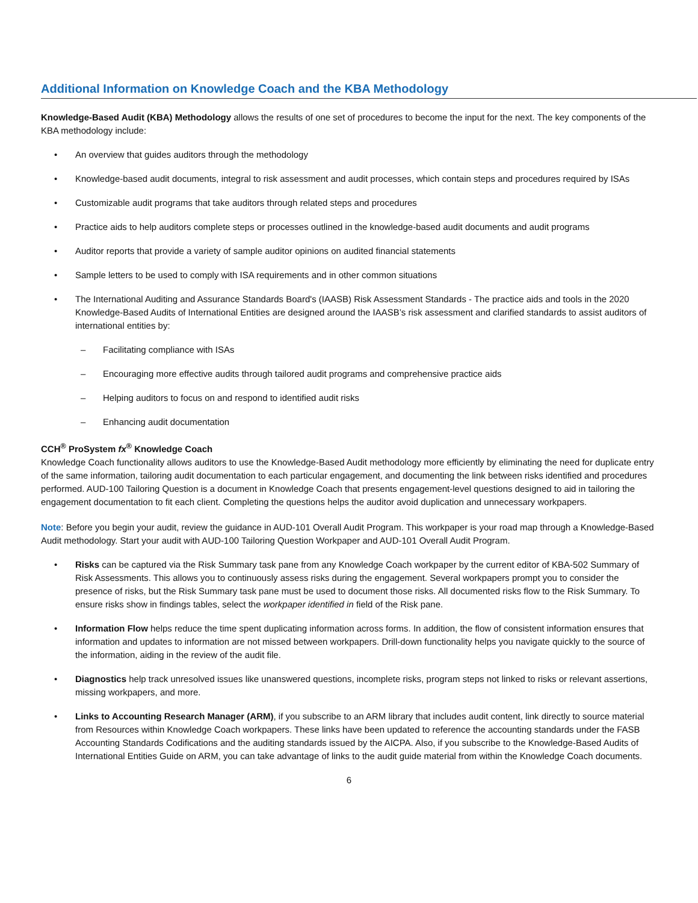Additional Information on Knowledge Coach and the KBA Methodology
Knowledge-Based Audit (KBA) Methodology allows the results of one set of procedures to become the input for the next. The key components of the KBA methodology include:
• An overview that guides auditors through the methodology
• Knowledge-based audit documents, integral to risk assessment and audit processes, which contain steps and procedures required by ISAs
• Customizable audit programs that take auditors through related steps and procedures
• Practice aids to help auditors complete steps or processes outlined in the knowledge-based audit documents and audit programs
• Auditor reports that provide a variety of sample auditor opinions on audited financial statements
• Sample letters to be used to comply with ISA requirements and in other common situations
• The International Auditing and Assurance Standards Board's (IAASB) Risk Assessment Standards - The practice aids and tools in the 2020 Knowledge-Based Audits of International Entities are designed around the IAASB’s risk assessment and clarified standards to assist auditors of international entities by:
– Facilitating compliance with ISAs
– Encouraging more effective audits through tailored audit programs and comprehensive practice aids
– Helping auditors to focus on and respond to identified audit risks
– Enhancing audit documentation
CCH<sup>®</sup> ProSystem fx<sup>®</sup> Knowledge Coach
Knowledge Coach functionality allows auditors to use the Knowledge-Based Audit methodology more efficiently by eliminating the need for duplicate entry of the same information, tailoring audit documentation to each particular engagement, and documenting the link between risks identified and procedures performed. AUD-100 Tailoring Question is a document in Knowledge Coach that presents engagement-level questions designed to aid in tailoring the engagement documentation to fit each client. Completing the questions helps the auditor avoid duplication and unnecessary workpapers.
Note: Before you begin your audit, review the guidance in AUD-101 Overall Audit Program. This workpaper is your road map through a Knowledge-Based Audit methodology. Start your audit with AUD-100 Tailoring Question Workpaper and AUD-101 Overall Audit Program.
• Risks can be captured via the Risk Summary task pane from any Knowledge Coach workpaper by the current editor of KBA-502 Summary of Risk Assessments. This allows you to continuously assess risks during the engagement. Several workpapers prompt you to consider the presence of risks, but the Risk Summary task pane must be used to document those risks. All documented risks flow to the Risk Summary. To ensure risks show in findings tables, select the workpaper identified in field of the Risk pane.
• Information Flow helps reduce the time spent duplicating information across forms. In addition, the flow of consistent information ensures that information and updates to information are not missed between workpapers. Drill-down functionality helps you navigate quickly to the source of the information, aiding in the review of the audit file.
• Diagnostics help track unresolved issues like unanswered questions, incomplete risks, program steps not linked to risks or relevant assertions, missing workpapers, and more.
• Links to Accounting Research Manager (ARM), if you subscribe to an ARM library that includes audit content, link directly to source material from Resources within Knowledge Coach workpapers. These links have been updated to reference the accounting standards under the FASB Accounting Standards Codifications and the auditing standards issued by the AICPA. Also, if you subscribe to the Knowledge-Based Audits of International Entities Guide on ARM, you can take advantage of links to the audit guide material from within the Knowledge Coach documents.
6